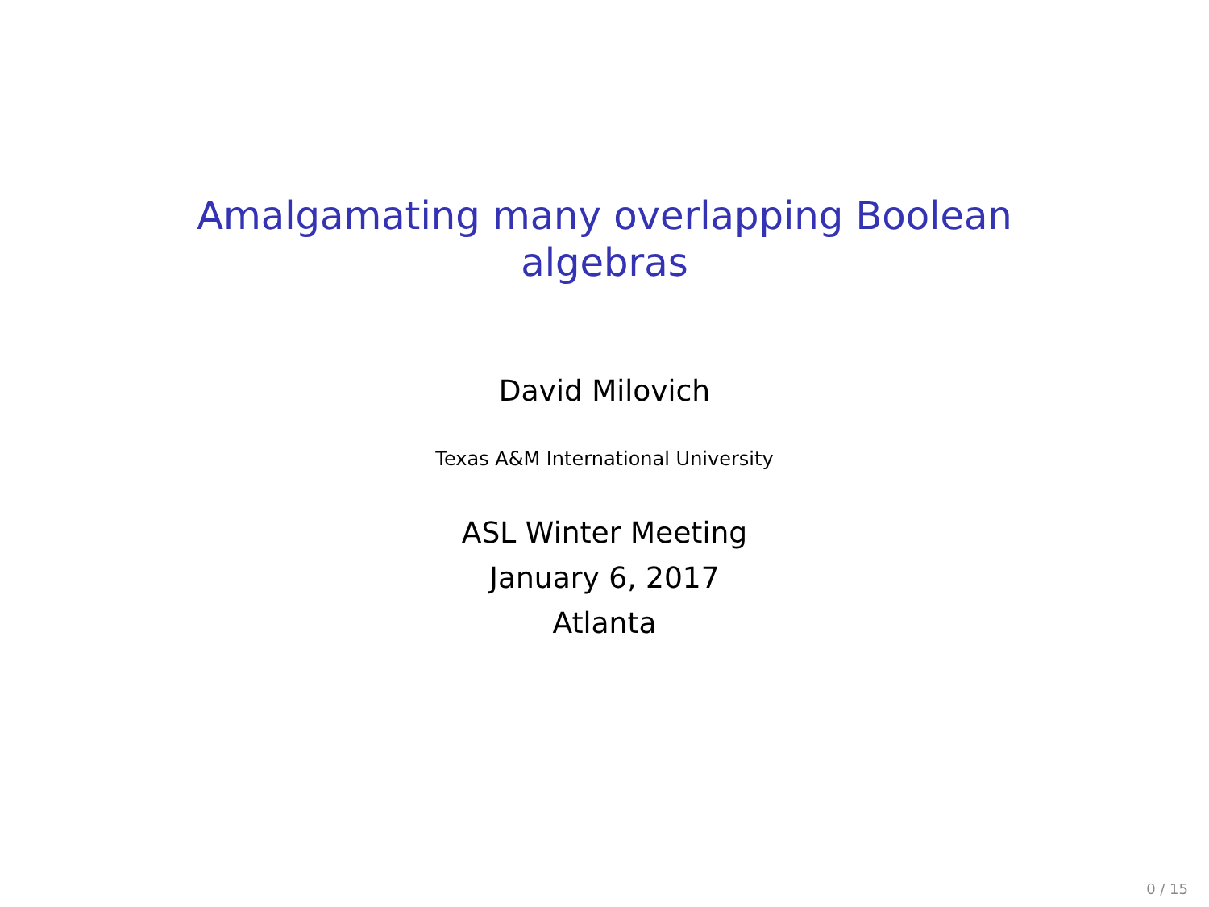Amalgamating many overlapping Boolean
algebras
David Milovich
Texas A&M International University
ASL Winter Meeting
January 6, 2017
Atlanta
0 / 15